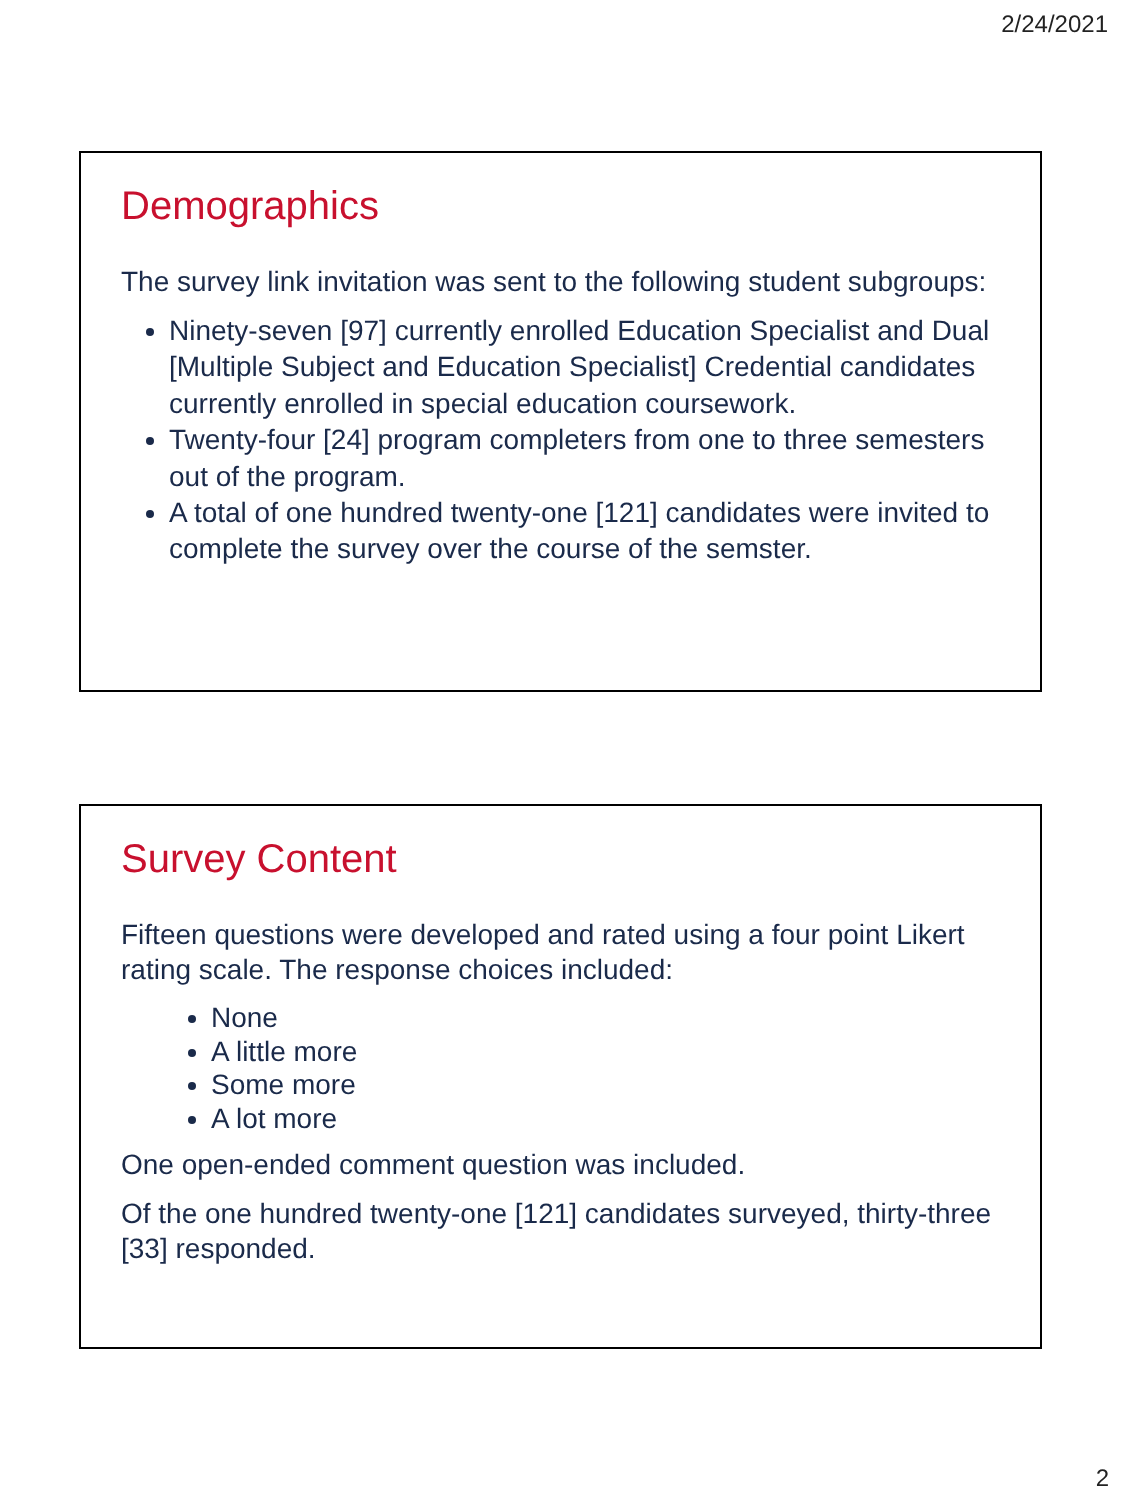2/24/2021
Demographics
The survey link invitation was sent to the following student subgroups:
Ninety-seven [97] currently enrolled Education Specialist and Dual [Multiple Subject and Education Specialist] Credential candidates currently enrolled in special education coursework.
Twenty-four [24] program completers from one to three semesters out of the program.
A total of one hundred twenty-one [121] candidates were invited to complete the survey over the course of the semster.
Survey Content
Fifteen questions were developed and rated using a four point Likert rating scale. The response choices included:
None
A little more
Some more
A lot more
One open-ended comment question was included.
Of the one hundred twenty-one [121] candidates surveyed, thirty-three [33] responded.
2